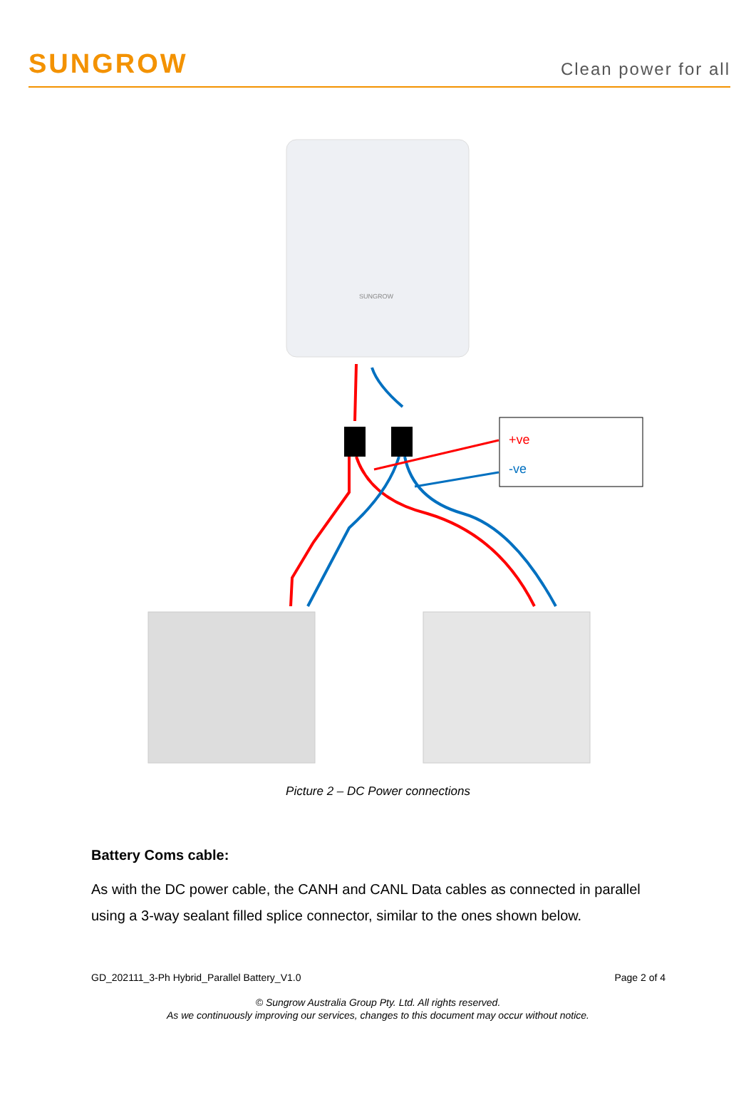SUNGROW
Clean power for all
SUNGROW
+ve
-ve
Picture 2 – DC Power connections
Battery Coms cable:
As with the DC power cable, the CANH and CANL Data cables as connected in parallel using a 3-way sealant filled splice connector, similar to the ones shown below.
GD_202111_3-Ph Hybrid_Parallel Battery_V1.0 Page 2 of 4
© Sungrow Australia Group Pty. Ltd. All rights reserved.
As we continuously improving our services, changes to this document may occur without notice.